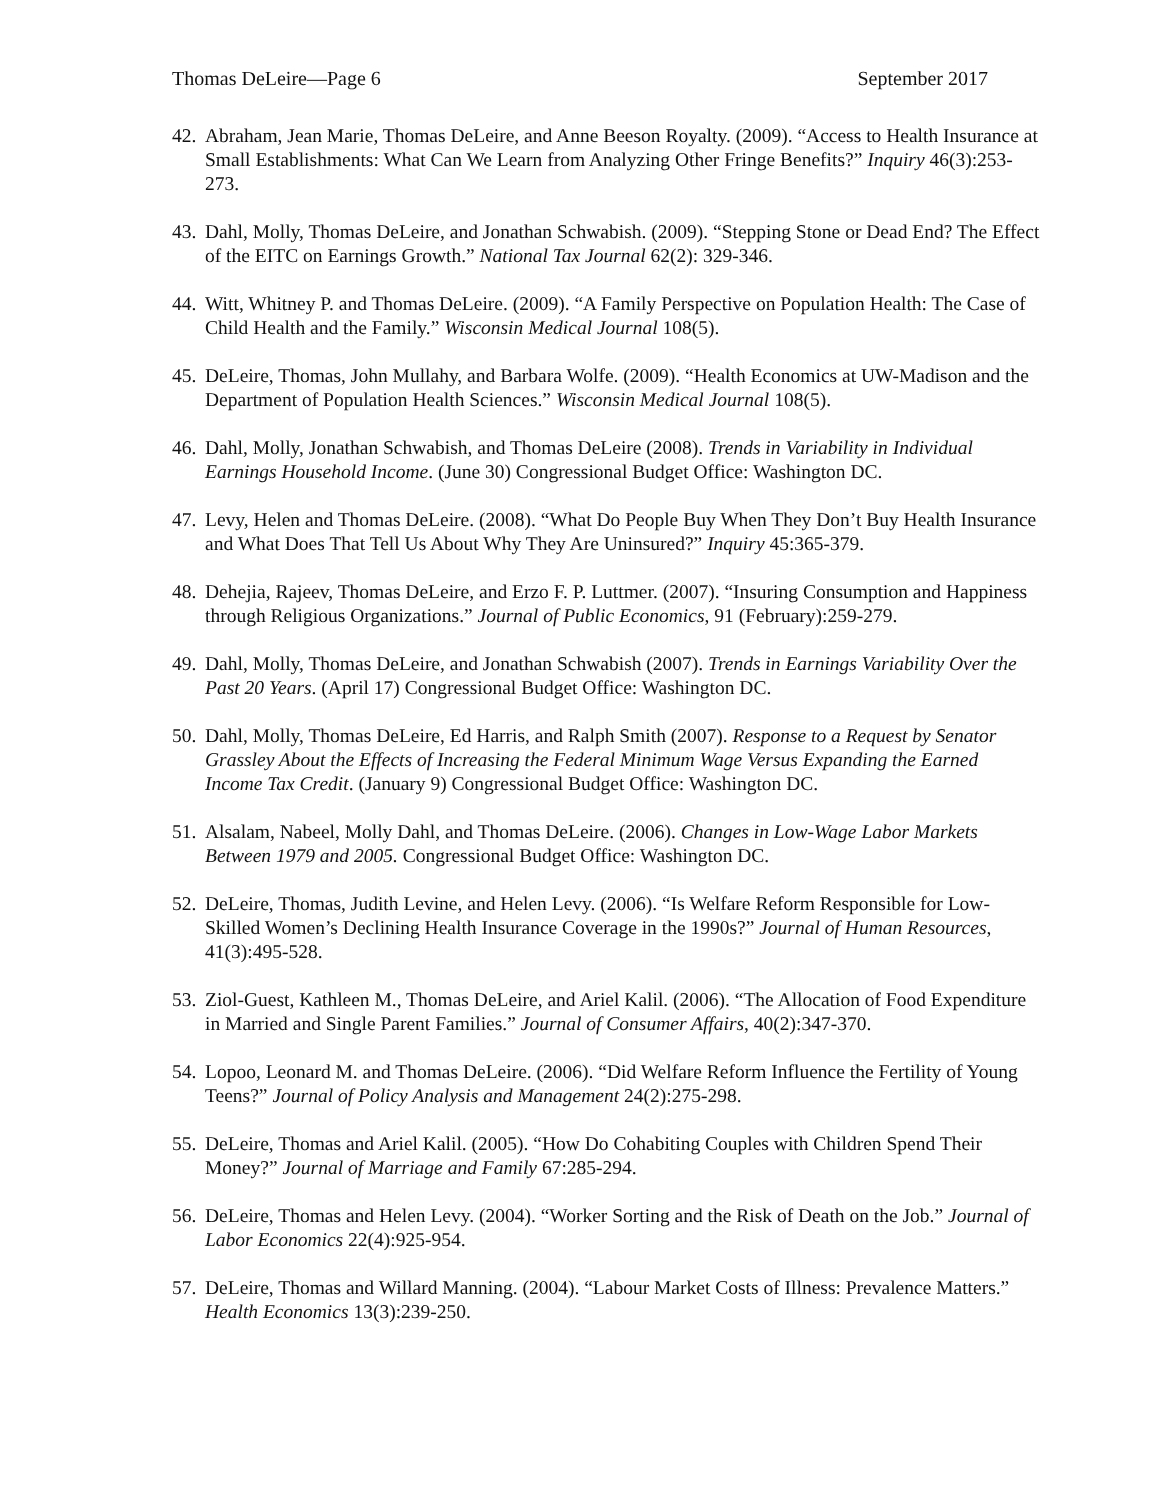Thomas DeLeire—Page 6 September 2017
42. Abraham, Jean Marie, Thomas DeLeire, and Anne Beeson Royalty. (2009). “Access to Health Insurance at Small Establishments: What Can We Learn from Analyzing Other Fringe Benefits?” Inquiry 46(3):253-273.
43. Dahl, Molly, Thomas DeLeire, and Jonathan Schwabish. (2009). “Stepping Stone or Dead End? The Effect of the EITC on Earnings Growth.” National Tax Journal 62(2): 329-346.
44. Witt, Whitney P. and Thomas DeLeire. (2009). “A Family Perspective on Population Health: The Case of Child Health and the Family.” Wisconsin Medical Journal 108(5).
45. DeLeire, Thomas, John Mullahy, and Barbara Wolfe. (2009). “Health Economics at UW-Madison and the Department of Population Health Sciences.” Wisconsin Medical Journal 108(5).
46. Dahl, Molly, Jonathan Schwabish, and Thomas DeLeire (2008). Trends in Variability in Individual Earnings Household Income. (June 30) Congressional Budget Office: Washington DC.
47. Levy, Helen and Thomas DeLeire. (2008). “What Do People Buy When They Don’t Buy Health Insurance and What Does That Tell Us About Why They Are Uninsured?” Inquiry 45:365-379.
48. Dehejia, Rajeev, Thomas DeLeire, and Erzo F. P. Luttmer. (2007). “Insuring Consumption and Happiness through Religious Organizations.” Journal of Public Economics, 91 (February):259-279.
49. Dahl, Molly, Thomas DeLeire, and Jonathan Schwabish (2007). Trends in Earnings Variability Over the Past 20 Years. (April 17) Congressional Budget Office: Washington DC.
50. Dahl, Molly, Thomas DeLeire, Ed Harris, and Ralph Smith (2007). Response to a Request by Senator Grassley About the Effects of Increasing the Federal Minimum Wage Versus Expanding the Earned Income Tax Credit. (January 9) Congressional Budget Office: Washington DC.
51. Alsalam, Nabeel, Molly Dahl, and Thomas DeLeire. (2006). Changes in Low-Wage Labor Markets Between 1979 and 2005. Congressional Budget Office: Washington DC.
52. DeLeire, Thomas, Judith Levine, and Helen Levy. (2006). “Is Welfare Reform Responsible for Low-Skilled Women’s Declining Health Insurance Coverage in the 1990s?” Journal of Human Resources, 41(3):495-528.
53. Ziol-Guest, Kathleen M., Thomas DeLeire, and Ariel Kalil. (2006). “The Allocation of Food Expenditure in Married and Single Parent Families.” Journal of Consumer Affairs, 40(2):347-370.
54. Lopoo, Leonard M. and Thomas DeLeire. (2006). “Did Welfare Reform Influence the Fertility of Young Teens?” Journal of Policy Analysis and Management 24(2):275-298.
55. DeLeire, Thomas and Ariel Kalil. (2005). “How Do Cohabiting Couples with Children Spend Their Money?” Journal of Marriage and Family 67:285-294.
56. DeLeire, Thomas and Helen Levy. (2004). “Worker Sorting and the Risk of Death on the Job.” Journal of Labor Economics 22(4):925-954.
57. DeLeire, Thomas and Willard Manning. (2004). “Labour Market Costs of Illness: Prevalence Matters.” Health Economics 13(3):239-250.